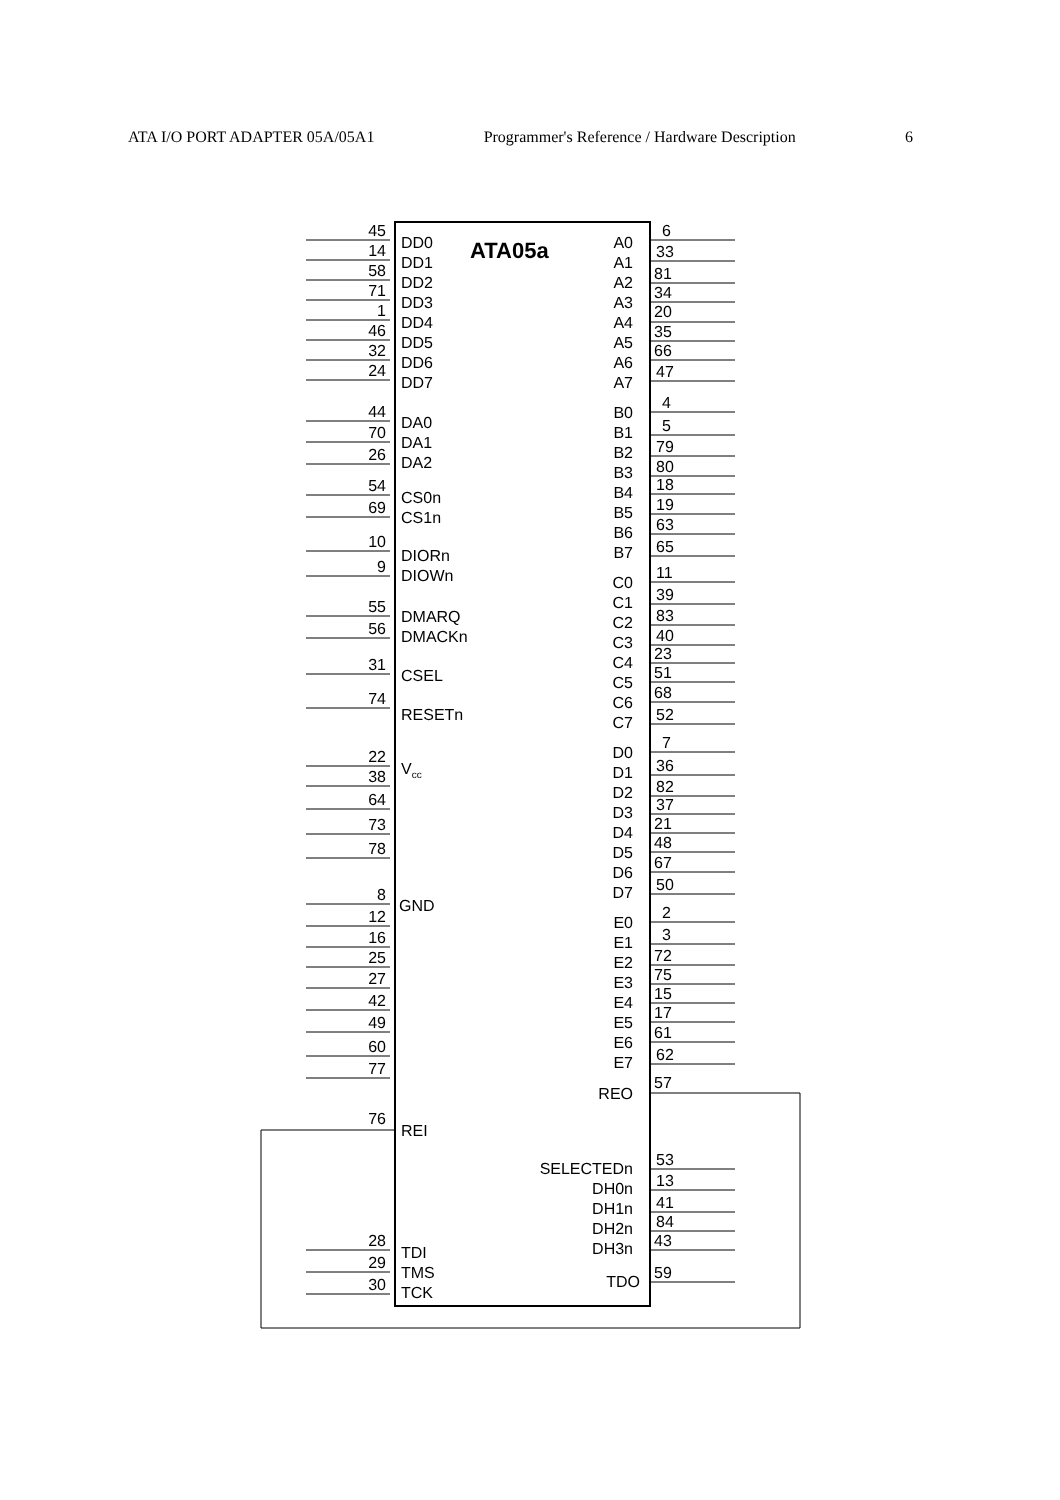ATA I/O PORT ADAPTER 05A/05A1 Programmer's Reference / Hardware Description 6
ATA05a
DD0
DD1
DD2
DD3
DD4
DD5
DD6
DD7
DA0
DA1
DA2
CS0n
CS1n
DIORn
DIOWn
DMARQ
DMACKn
CSEL
RESETn
Vcc
GND
REI
TDI
TMS
TCK
A0
A1
A2
A3
A4
A5
A6
A7
B0
B1
B2
B3
B4
B5
B6
B7
C0
C1
C2
C3
C4
C5
C6
C7
D0
D1
D2
D3
D4
D5
D6
D7
E0
E1
E2
E3
E4
E5
E6
E7
REO
SELECTEDn
DH0n
DH1n
DH2n
DH3n
TDO
45
14
58
71
1
46
32
24
44
70
26
54
69
10
9
55
56
31
74
22
38
64
73
78
8
12
16
25
27
42
49
60
77
76
28
29
30
6
33
81
34
20
35
66
47
4
5
79
80
18
19
63
65
11
39
83
40
23
51
68
52
7
36
82
37
21
48
67
50
2
3
72
75
15
17
61
62
57
53
13
41
84
43
59